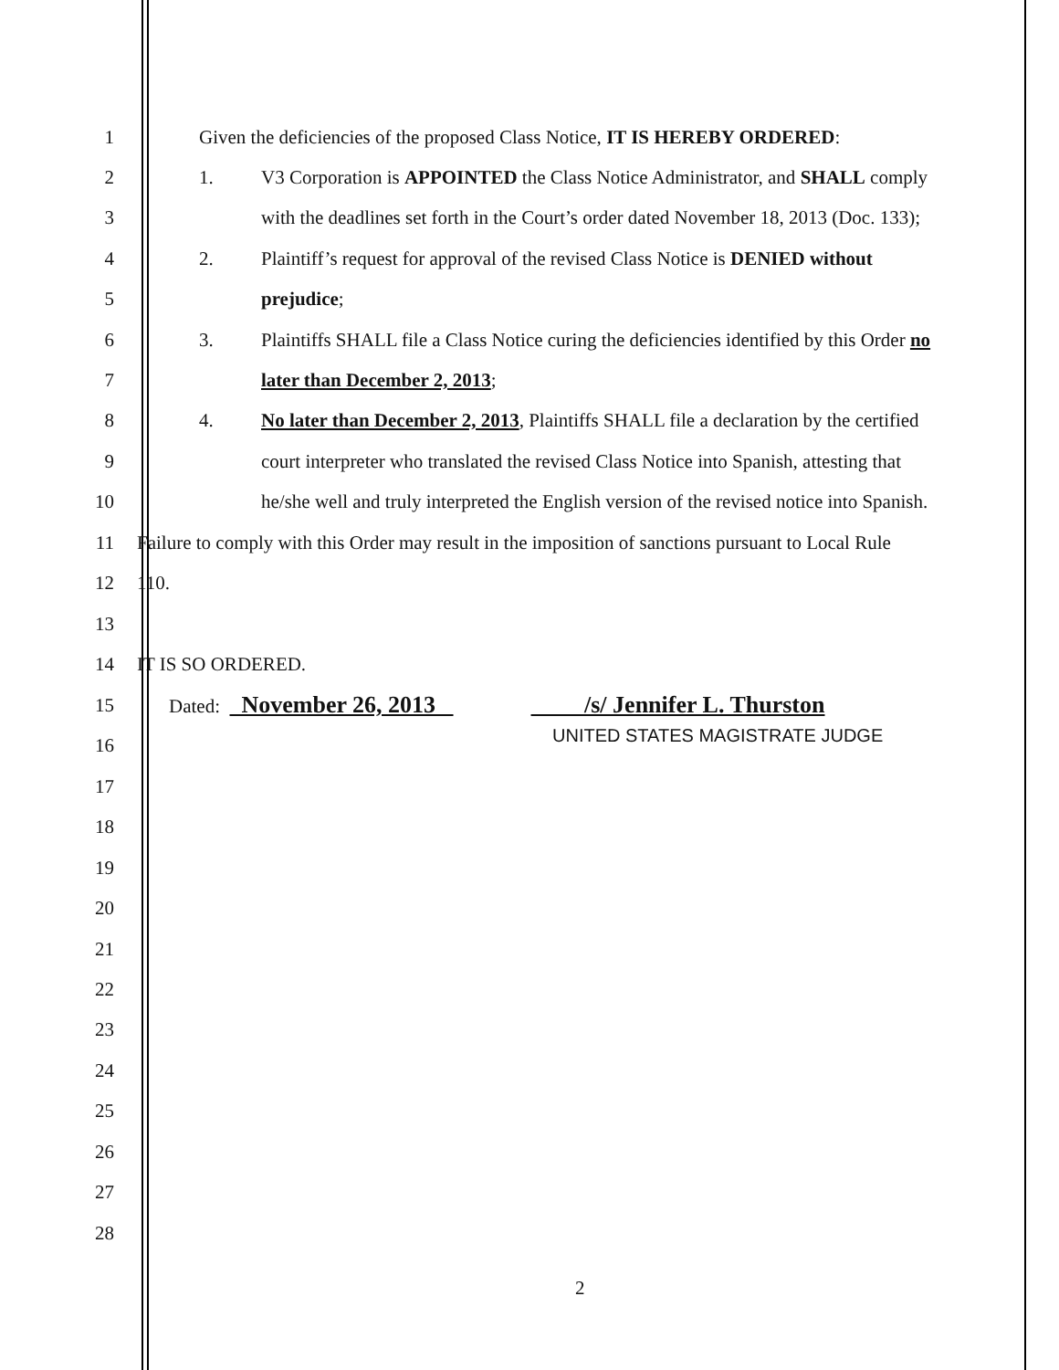1 Given the deficiencies of the proposed Class Notice, IT IS HEREBY ORDERED:
2 1. V3 Corporation is APPOINTED the Class Notice Administrator, and SHALL comply
3 with the deadlines set forth in the Court’s order dated November 18, 2013 (Doc. 133);
4 2. Plaintiff’s request for approval of the revised Class Notice is DENIED without
5 prejudice;
6 3. Plaintiffs SHALL file a Class Notice curing the deficiencies identified by this Order no
7 later than December 2, 2013;
8 4. No later than December 2, 2013, Plaintiffs SHALL file a declaration by the certified
9 court interpreter who translated the revised Class Notice into Spanish, attesting that
10 he/she well and truly interpreted the English version of the revised notice into Spanish.
11 Failure to comply with this Order may result in the imposition of sanctions pursuant to Local Rule
12 110.
13
14 IT IS SO ORDERED.
15 Dated: November 26, 2013 /s/ Jennifer L. Thurston
16
UNITED STATES MAGISTRATE JUDGE
17
18
19
20
21
22
23
24
25
26
27
28
2